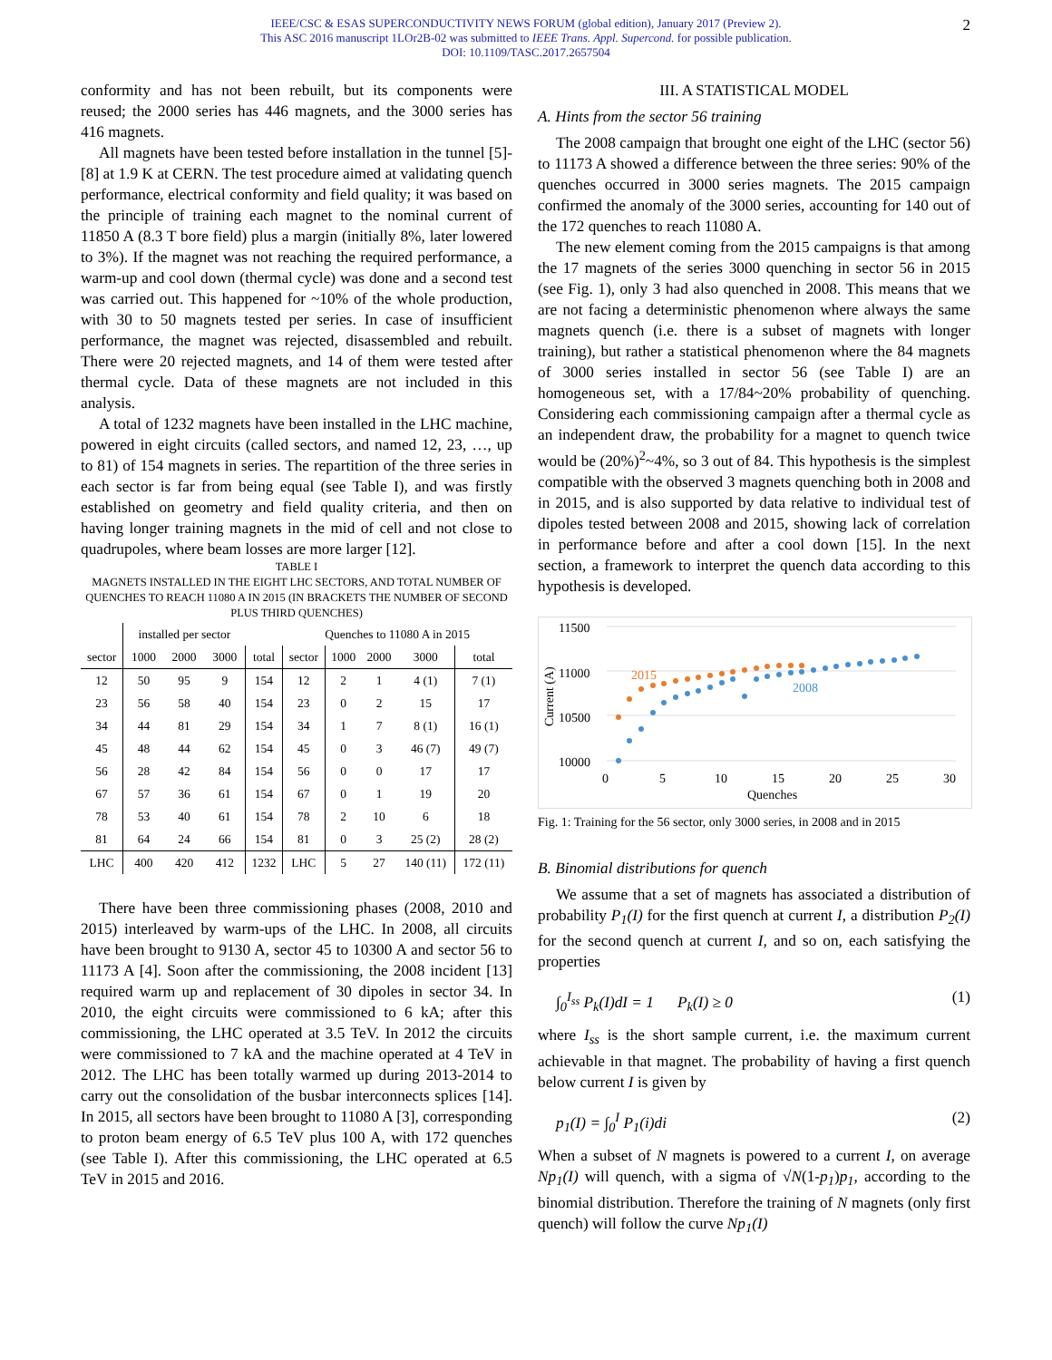IEEE/CSC & ESAS SUPERCONDUCTIVITY NEWS FORUM (global edition), January 2017 (Preview 2).
This ASC 2016 manuscript 1LOr2B-02 was submitted to IEEE Trans. Appl. Supercond. for possible publication.
DOI: 10.1109/TASC.2017.2657504
2
conformity and has not been rebuilt, but its components were reused; the 2000 series has 446 magnets, and the 3000 series has 416 magnets.
All magnets have been tested before installation in the tunnel [5]-[8] at 1.9 K at CERN. The test procedure aimed at validating quench performance, electrical conformity and field quality; it was based on the principle of training each magnet to the nominal current of 11850 A (8.3 T bore field) plus a margin (initially 8%, later lowered to 3%). If the magnet was not reaching the required performance, a warm-up and cool down (thermal cycle) was done and a second test was carried out. This happened for ~10% of the whole production, with 30 to 50 magnets tested per series. In case of insufficient performance, the magnet was rejected, disassembled and rebuilt. There were 20 rejected magnets, and 14 of them were tested after thermal cycle. Data of these magnets are not included in this analysis.
A total of 1232 magnets have been installed in the LHC machine, powered in eight circuits (called sectors, and named 12, 23, …, up to 81) of 154 magnets in series. The repartition of the three series in each sector is far from being equal (see Table I), and was firstly established on geometry and field quality criteria, and then on having longer training magnets in the mid of cell and not close to quadrupoles, where beam losses are more larger [12].
TABLE I
MAGNETS INSTALLED IN THE EIGHT LHC SECTORS, AND TOTAL NUMBER OF QUENCHES TO REACH 11080 A IN 2015 (IN BRACKETS THE NUMBER OF SECOND PLUS THIRD QUENCHES)
| | installed per sector | | | | Quenches to 11080 A in 2015 | | | | |
| --- | --- | --- | --- | --- | --- | --- | --- | --- | --- |
| sector | 1000 | 2000 | 3000 | total | sector | 1000 | 2000 | 3000 | total |
| 12 | 50 | 95 | 9 | 154 | 12 | 2 | 1 | 4 (1) | 7 (1) |
| 23 | 56 | 58 | 40 | 154 | 23 | 0 | 2 | 15 | 17 |
| 34 | 44 | 81 | 29 | 154 | 34 | 1 | 7 | 8 (1) | 16 (1) |
| 45 | 48 | 44 | 62 | 154 | 45 | 0 | 3 | 46 (7) | 49 (7) |
| 56 | 28 | 42 | 84 | 154 | 56 | 0 | 0 | 17 | 17 |
| 67 | 57 | 36 | 61 | 154 | 67 | 0 | 1 | 19 | 20 |
| 78 | 53 | 40 | 61 | 154 | 78 | 2 | 10 | 6 | 18 |
| 81 | 64 | 24 | 66 | 154 | 81 | 0 | 3 | 25 (2) | 28 (2) |
| LHC | 400 | 420 | 412 | 1232 | LHC | 5 | 27 | 140 (11) | 172 (11) |
There have been three commissioning phases (2008, 2010 and 2015) interleaved by warm-ups of the LHC. In 2008, all circuits have been brought to 9130 A, sector 45 to 10300 A and sector 56 to 11173 A [4]. Soon after the commissioning, the 2008 incident [13] required warm up and replacement of 30 dipoles in sector 34. In 2010, the eight circuits were commissioned to 6 kA; after this commissioning, the LHC operated at 3.5 TeV. In 2012 the circuits were commissioned to 7 kA and the machine operated at 4 TeV in 2012. The LHC has been totally warmed up during 2013-2014 to carry out the consolidation of the busbar interconnects splices [14]. In 2015, all sectors have been brought to 11080 A [3], corresponding to proton beam energy of 6.5 TeV plus 100 A, with 172 quenches (see Table I). After this commissioning, the LHC operated at 6.5 TeV in 2015 and 2016.
III. A STATISTICAL MODEL
A. Hints from the sector 56 training
The 2008 campaign that brought one eight of the LHC (sector 56) to 11173 A showed a difference between the three series: 90% of the quenches occurred in 3000 series magnets. The 2015 campaign confirmed the anomaly of the 3000 series, accounting for 140 out of the 172 quenches to reach 11080 A.
The new element coming from the 2015 campaigns is that among the 17 magnets of the series 3000 quenching in sector 56 in 2015 (see Fig. 1), only 3 had also quenched in 2008. This means that we are not facing a deterministic phenomenon where always the same magnets quench (i.e. there is a subset of magnets with longer training), but rather a statistical phenomenon where the 84 magnets of 3000 series installed in sector 56 (see Table I) are an homogeneous set, with a 17/84~20% probability of quenching. Considering each commissioning campaign after a thermal cycle as an independent draw, the probability for a magnet to quench twice would be (20%)<sup>2</sup>~4%, so 3 out of 84. This hypothesis is the simplest compatible with the observed 3 magnets quenching both in 2008 and in 2015, and is also supported by data relative to individual test of dipoles tested between 2008 and 2015, showing lack of correlation in performance before and after a cool down [15]. In the next section, a framework to interpret the quench data according to this hypothesis is developed.
11500
11000
10500
10000
Current (A)
0
5
10
15
20
25
30
Quenches
2015
2008
Fig. 1: Training for the 56 sector, only 3000 series, in 2008 and in 2015
B. Binomial distributions for quench
We assume that a set of magnets has associated a distribution of probability P<sub>1</sub>(I) for the first quench at current I, a distribution P<sub>2</sub>(I) for the second quench at current I, and so on, each satisfying the properties
∫<sub>0</sub><sup>I<sub>ss</sub></sup> P<sub>k</sub>(I)dI = 1 P<sub>k</sub>(I) ≥ 0 (1)
where I<sub>ss</sub> is the short sample current, i.e. the maximum current achievable in that magnet. The probability of having a first quench below current I is given by
p<sub>1</sub>(I) = ∫<sub>0</sub><sup>I</sup> P<sub>1</sub>(i)di (2)
When a subset of N magnets is powered to a current I, on average Np<sub>1</sub>(I) will quench, with a sigma of √N(1-p<sub>1</sub>)p<sub>1</sub>, according to the binomial distribution. Therefore the training of N magnets (only first quench) will follow the curve Np<sub>1</sub>(I)